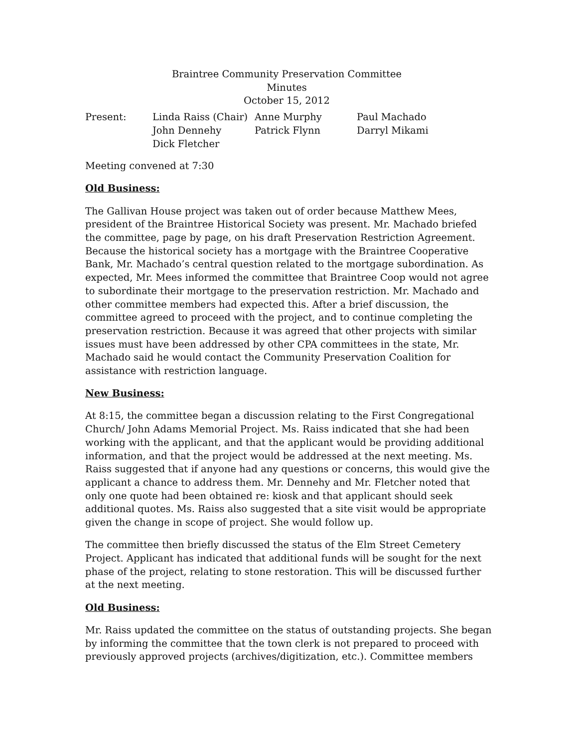Braintree Community Preservation Committee
Minutes
October 15, 2012
| Present: | Linda Raiss (Chair) | Anne Murphy | Paul Machado |
| | John Dennehy | Patrick Flynn | Darryl Mikami |
| | Dick Fletcher | | |
Meeting convened at 7:30
Old Business:
The Gallivan House project was taken out of order because Matthew Mees, president of the Braintree Historical Society was present. Mr. Machado briefed the committee, page by page, on his draft Preservation Restriction Agreement. Because the historical society has a mortgage with the Braintree Cooperative Bank, Mr. Machado’s central question related to the mortgage subordination. As expected, Mr. Mees informed the committee that Braintree Coop would not agree to subordinate their mortgage to the preservation restriction. Mr. Machado and other committee members had expected this. After a brief discussion, the committee agreed to proceed with the project, and to continue completing the preservation restriction. Because it was agreed that other projects with similar issues must have been addressed by other CPA committees in the state, Mr. Machado said he would contact the Community Preservation Coalition for assistance with restriction language.
New Business:
At 8:15, the committee began a discussion relating to the First Congregational Church/ John Adams Memorial Project. Ms. Raiss indicated that she had been working with the applicant, and that the applicant would be providing additional information, and that the project would be addressed at the next meeting. Ms. Raiss suggested that if anyone had any questions or concerns, this would give the applicant a chance to address them. Mr. Dennehy and Mr. Fletcher noted that only one quote had been obtained re: kiosk and that applicant should seek additional quotes. Ms. Raiss also suggested that a site visit would be appropriate given the change in scope of project. She would follow up.
The committee then briefly discussed the status of the Elm Street Cemetery Project. Applicant has indicated that additional funds will be sought for the next phase of the project, relating to stone restoration. This will be discussed further at the next meeting.
Old Business:
Mr. Raiss updated the committee on the status of outstanding projects. She began by informing the committee that the town clerk is not prepared to proceed with previously approved projects (archives/digitization, etc.). Committee members